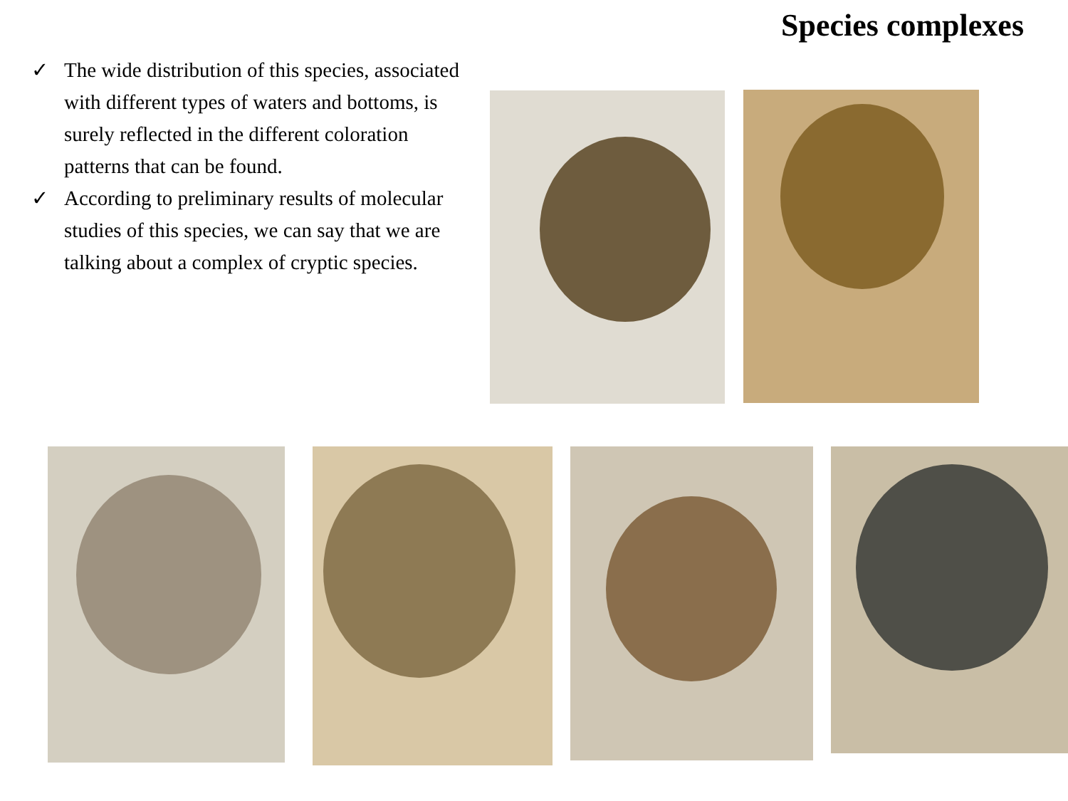Species complexes
✓ The wide distribution of this species, associated with different types of waters and bottoms, is surely reflected in the different coloration patterns that can be found.
✓ According to preliminary results of molecular studies of this species, we can say that we are talking about a complex of cryptic species.